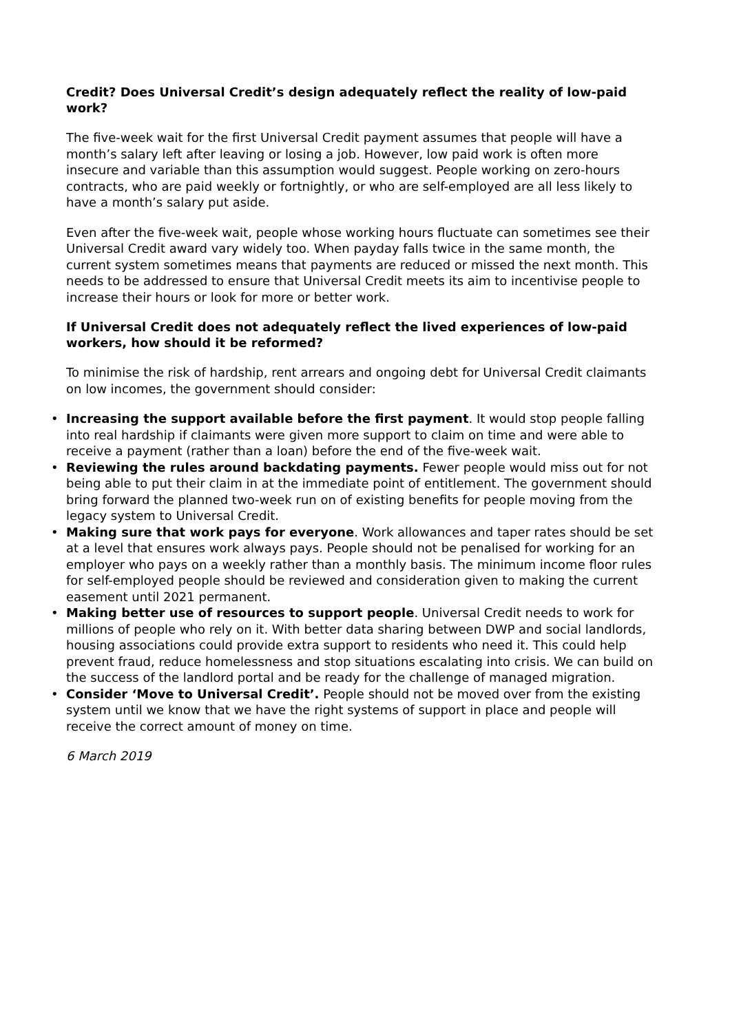Credit? Does Universal Credit’s design adequately reflect the reality of low-paid work?
The five-week wait for the first Universal Credit payment assumes that people will have a month’s salary left after leaving or losing a job. However, low paid work is often more insecure and variable than this assumption would suggest. People working on zero-hours contracts, who are paid weekly or fortnightly, or who are self-employed are all less likely to have a month’s salary put aside.
Even after the five-week wait, people whose working hours fluctuate can sometimes see their Universal Credit award vary widely too. When payday falls twice in the same month, the current system sometimes means that payments are reduced or missed the next month. This needs to be addressed to ensure that Universal Credit meets its aim to incentivise people to increase their hours or look for more or better work.
If Universal Credit does not adequately reflect the lived experiences of low-paid workers, how should it be reformed?
To minimise the risk of hardship, rent arrears and ongoing debt for Universal Credit claimants on low incomes, the government should consider:
• Increasing the support available before the first payment. It would stop people falling into real hardship if claimants were given more support to claim on time and were able to receive a payment (rather than a loan) before the end of the five-week wait.
• Reviewing the rules around backdating payments. Fewer people would miss out for not being able to put their claim in at the immediate point of entitlement. The government should bring forward the planned two-week run on of existing benefits for people moving from the legacy system to Universal Credit.
• Making sure that work pays for everyone. Work allowances and taper rates should be set at a level that ensures work always pays. People should not be penalised for working for an employer who pays on a weekly rather than a monthly basis. The minimum income floor rules for self-employed people should be reviewed and consideration given to making the current easement until 2021 permanent.
• Making better use of resources to support people. Universal Credit needs to work for millions of people who rely on it. With better data sharing between DWP and social landlords, housing associations could provide extra support to residents who need it. This could help prevent fraud, reduce homelessness and stop situations escalating into crisis. We can build on the success of the landlord portal and be ready for the challenge of managed migration.
• Consider ‘Move to Universal Credit’. People should not be moved over from the existing system until we know that we have the right systems of support in place and people will receive the correct amount of money on time.
6 March 2019